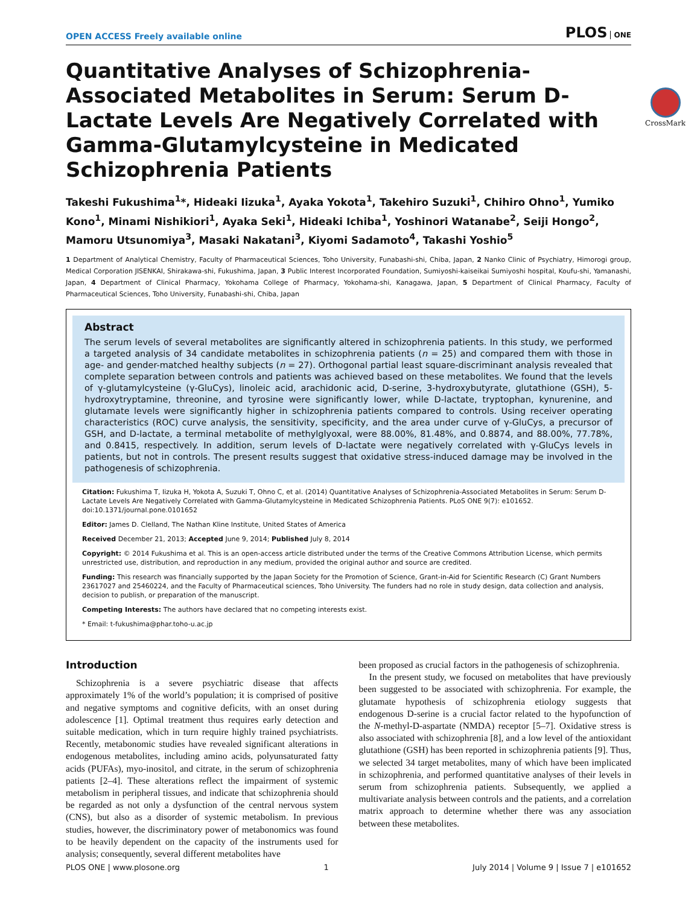OPEN ACCESS Freely available online
PLOS ONE
Quantitative Analyses of Schizophrenia-Associated Metabolites in Serum: Serum D-Lactate Levels Are Negatively Correlated with Gamma-Glutamylcysteine in Medicated Schizophrenia Patients
CrossMark
Takeshi Fukushima<sup>1</sup>*, Hideaki Iizuka<sup>1</sup>, Ayaka Yokota<sup>1</sup>, Takehiro Suzuki<sup>1</sup>, Chihiro Ohno<sup>1</sup>, Yumiko Kono<sup>1</sup>, Minami Nishikiori<sup>1</sup>, Ayaka Seki<sup>1</sup>, Hideaki Ichiba<sup>1</sup>, Yoshinori Watanabe<sup>2</sup>, Seiji Hongo<sup>2</sup>, Mamoru Utsunomiya<sup>3</sup>, Masaki Nakatani<sup>3</sup>, Kiyomi Sadamoto<sup>4</sup>, Takashi Yoshio<sup>5</sup>
1 Department of Analytical Chemistry, Faculty of Pharmaceutical Sciences, Toho University, Funabashi-shi, Chiba, Japan, 2 Nanko Clinic of Psychiatry, Himorogi group, Medical Corporation JISENKAI, Shirakawa-shi, Fukushima, Japan, 3 Public Interest Incorporated Foundation, Sumiyoshi-kaiseikai Sumiyoshi hospital, Koufu-shi, Yamanashi, Japan, 4 Department of Clinical Pharmacy, Yokohama College of Pharmacy, Yokohama-shi, Kanagawa, Japan, 5 Department of Clinical Pharmacy, Faculty of Pharmaceutical Sciences, Toho University, Funabashi-shi, Chiba, Japan
Abstract
The serum levels of several metabolites are significantly altered in schizophrenia patients. In this study, we performed a targeted analysis of 34 candidate metabolites in schizophrenia patients (n = 25) and compared them with those in age- and gender-matched healthy subjects (n = 27). Orthogonal partial least square-discriminant analysis revealed that complete separation between controls and patients was achieved based on these metabolites. We found that the levels of γ-glutamylcysteine (γ-GluCys), linoleic acid, arachidonic acid, D-serine, 3-hydroxybutyrate, glutathione (GSH), 5-hydroxytryptamine, threonine, and tyrosine were significantly lower, while D-lactate, tryptophan, kynurenine, and glutamate levels were significantly higher in schizophrenia patients compared to controls. Using receiver operating characteristics (ROC) curve analysis, the sensitivity, specificity, and the area under curve of γ-GluCys, a precursor of GSH, and D-lactate, a terminal metabolite of methylglyoxal, were 88.00%, 81.48%, and 0.8874, and 88.00%, 77.78%, and 0.8415, respectively. In addition, serum levels of D-lactate were negatively correlated with γ-GluCys levels in patients, but not in controls. The present results suggest that oxidative stress-induced damage may be involved in the pathogenesis of schizophrenia.
Citation: Fukushima T, Iizuka H, Yokota A, Suzuki T, Ohno C, et al. (2014) Quantitative Analyses of Schizophrenia-Associated Metabolites in Serum: Serum D-Lactate Levels Are Negatively Correlated with Gamma-Glutamylcysteine in Medicated Schizophrenia Patients. PLoS ONE 9(7): e101652. doi:10.1371/journal.pone.0101652
Editor: James D. Clelland, The Nathan Kline Institute, United States of America
Received December 21, 2013; Accepted June 9, 2014; Published July 8, 2014
Copyright: © 2014 Fukushima et al. This is an open-access article distributed under the terms of the Creative Commons Attribution License, which permits unrestricted use, distribution, and reproduction in any medium, provided the original author and source are credited.
Funding: This research was financially supported by the Japan Society for the Promotion of Science, Grant-in-Aid for Scientific Research (C) Grant Numbers 23617027 and 25460224, and the Faculty of Pharmaceutical sciences, Toho University. The funders had no role in study design, data collection and analysis, decision to publish, or preparation of the manuscript.
Competing Interests: The authors have declared that no competing interests exist.
* Email: t-fukushima@phar.toho-u.ac.jp
Introduction
Schizophrenia is a severe psychiatric disease that affects approximately 1% of the world’s population; it is comprised of positive and negative symptoms and cognitive deficits, with an onset during adolescence [1]. Optimal treatment thus requires early detection and suitable medication, which in turn require highly trained psychiatrists. Recently, metabonomic studies have revealed significant alterations in endogenous metabolites, including amino acids, polyunsaturated fatty acids (PUFAs), myo-inositol, and citrate, in the serum of schizophrenia patients [2–4]. These alterations reflect the impairment of systemic metabolism in peripheral tissues, and indicate that schizophrenia should be regarded as not only a dysfunction of the central nervous system (CNS), but also as a disorder of systemic metabolism. In previous studies, however, the discriminatory power of metabonomics was found to be heavily dependent on the capacity of the instruments used for analysis; consequently, several different metabolites have
been proposed as crucial factors in the pathogenesis of schizophrenia.
In the present study, we focused on metabolites that have previously been suggested to be associated with schizophrenia. For example, the glutamate hypothesis of schizophrenia etiology suggests that endogenous D-serine is a crucial factor related to the hypofunction of the N-methyl-D-aspartate (NMDA) receptor [5–7]. Oxidative stress is also associated with schizophrenia [8], and a low level of the antioxidant glutathione (GSH) has been reported in schizophrenia patients [9]. Thus, we selected 34 target metabolites, many of which have been implicated in schizophrenia, and performed quantitative analyses of their levels in serum from schizophrenia patients. Subsequently, we applied a multivariate analysis between controls and the patients, and a correlation matrix approach to determine whether there was any association between these metabolites.
PLOS ONE | www.plosone.org 1 July 2014 | Volume 9 | Issue 7 | e101652